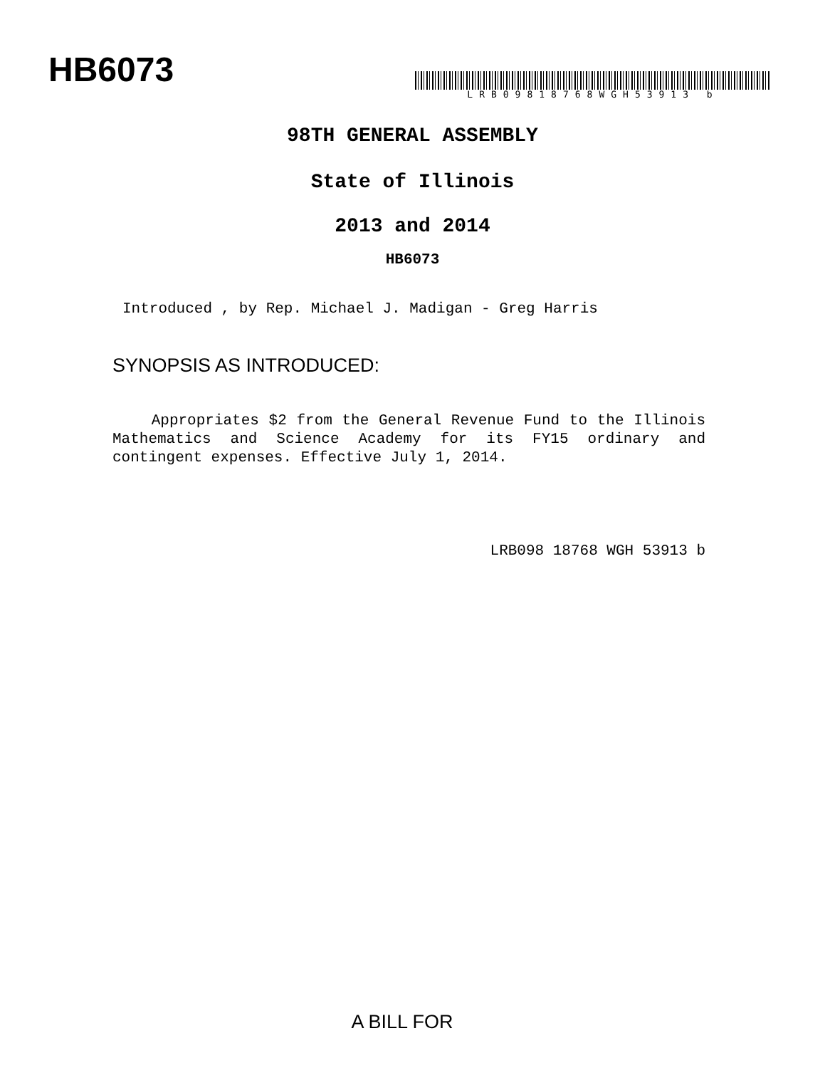HB6073 LRB09818768WGH53913 b
98TH GENERAL ASSEMBLY
State of Illinois
2013 and 2014
HB6073
Introduced , by Rep. Michael J. Madigan - Greg Harris
SYNOPSIS AS INTRODUCED:
Appropriates $2 from the General Revenue Fund to the Illinois Mathematics and Science Academy for its FY15 ordinary and contingent expenses. Effective July 1, 2014.
LRB098 18768 WGH 53913 b
A BILL FOR